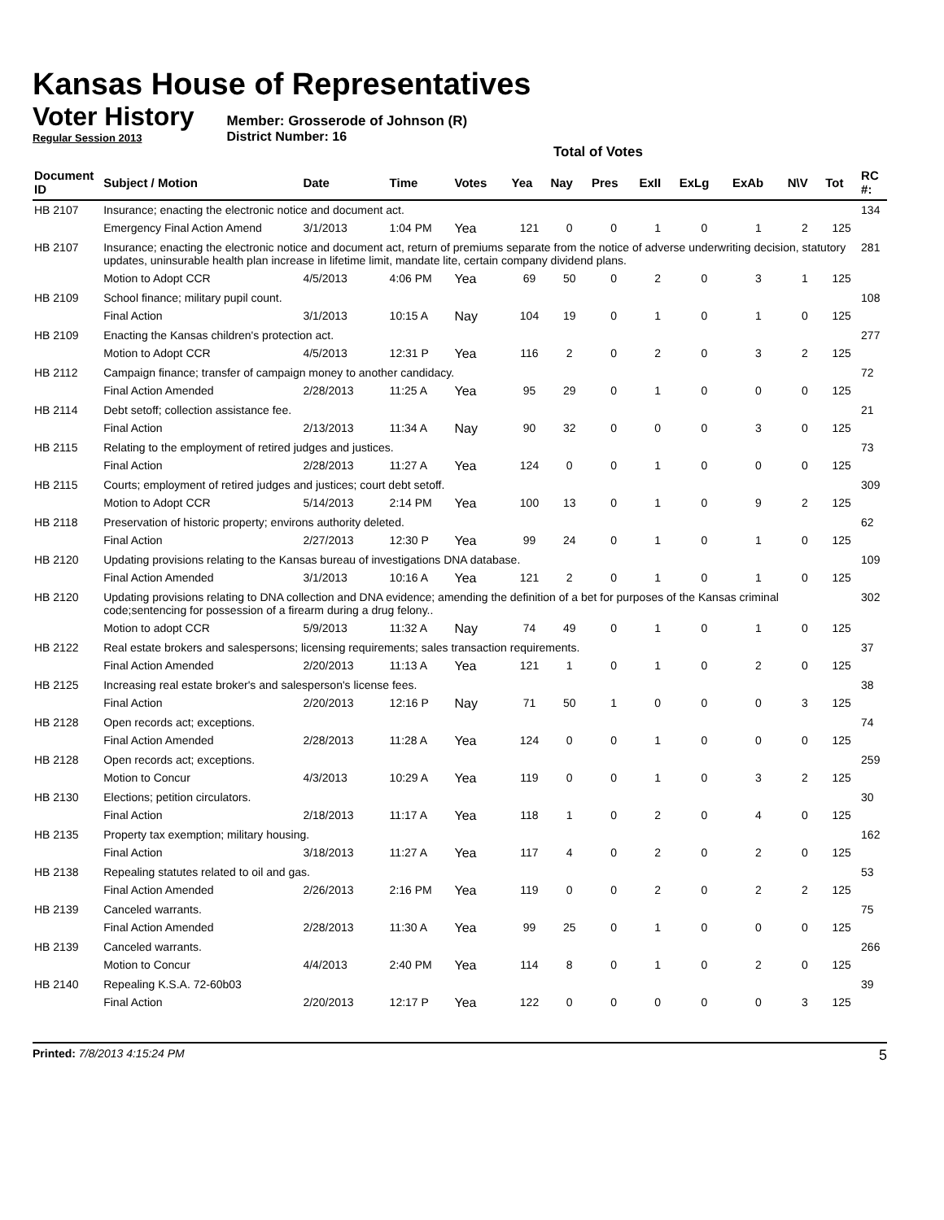Kansas House of Representatives
Voter History
Regular Session 2013
Member: Grosserode of Johnson (R)
District Number: 16
Total of Votes
| Document ID | Subject / Motion | Date | Time | Votes | Yea | Nay | Pres | ExII | ExLg | ExAb | N\V | Tot | RC #: |
| --- | --- | --- | --- | --- | --- | --- | --- | --- | --- | --- | --- | --- | --- |
| HB 2107 | Insurance; enacting the electronic notice and document act. | | | | | | | | | | | | 134 |
| | Emergency Final Action Amend | 3/1/2013 | 1:04 PM | Yea | 121 | 0 | 0 | 1 | 0 | 1 | 2 | 125 | |
| HB 2107 | Insurance; enacting the electronic notice and document act, return of premiums separate from the notice of adverse underwriting decision, statutory updates, uninsurable health plan increase in lifetime limit, mandate lite, certain company dividend plans. | | | | | | | | | | | | 281 |
| | Motion to Adopt CCR | 4/5/2013 | 4:06 PM | Yea | 69 | 50 | 0 | 2 | 0 | 3 | 1 | 125 | |
| HB 2109 | School finance; military pupil count. | | | | | | | | | | | | 108 |
| | Final Action | 3/1/2013 | 10:15 A | Nay | 104 | 19 | 0 | 1 | 0 | 1 | 0 | 125 | |
| HB 2109 | Enacting the Kansas children's protection act. | | | | | | | | | | | | 277 |
| | Motion to Adopt CCR | 4/5/2013 | 12:31 P | Yea | 116 | 2 | 0 | 2 | 0 | 3 | 2 | 125 | |
| HB 2112 | Campaign finance; transfer of campaign money to another candidacy. | | | | | | | | | | | | 72 |
| | Final Action Amended | 2/28/2013 | 11:25 A | Yea | 95 | 29 | 0 | 1 | 0 | 0 | 0 | 125 | |
| HB 2114 | Debt setoff; collection assistance fee. | | | | | | | | | | | | 21 |
| | Final Action | 2/13/2013 | 11:34 A | Nay | 90 | 32 | 0 | 0 | 0 | 3 | 0 | 125 | |
| HB 2115 | Relating to the employment of retired judges and justices. | | | | | | | | | | | | 73 |
| | Final Action | 2/28/2013 | 11:27 A | Yea | 124 | 0 | 0 | 1 | 0 | 0 | 0 | 125 | |
| HB 2115 | Courts; employment of retired judges and justices; court debt setoff. | | | | | | | | | | | | 309 |
| | Motion to Adopt CCR | 5/14/2013 | 2:14 PM | Yea | 100 | 13 | 0 | 1 | 0 | 9 | 2 | 125 | |
| HB 2118 | Preservation of historic property; environs authority deleted. | | | | | | | | | | | | 62 |
| | Final Action | 2/27/2013 | 12:30 P | Yea | 99 | 24 | 0 | 1 | 0 | 1 | 0 | 125 | |
| HB 2120 | Updating provisions relating to the Kansas bureau of investigations DNA database. | | | | | | | | | | | | 109 |
| | Final Action Amended | 3/1/2013 | 10:16 A | Yea | 121 | 2 | 0 | 1 | 0 | 1 | 0 | 125 | |
| HB 2120 | Updating provisions relating to DNA collection and DNA evidence; amending the definition of a bet for purposes of the Kansas criminal code;sentencing for possession of a firearm during a drug felony.. | | | | | | | | | | | | 302 |
| | Motion to adopt CCR | 5/9/2013 | 11:32 A | Nay | 74 | 49 | 0 | 1 | 0 | 1 | 0 | 125 | |
| HB 2122 | Real estate brokers and salespersons; licensing requirements; sales transaction requirements. | | | | | | | | | | | | 37 |
| | Final Action Amended | 2/20/2013 | 11:13 A | Yea | 121 | 1 | 0 | 1 | 0 | 2 | 0 | 125 | |
| HB 2125 | Increasing real estate broker's and salesperson's license fees. | | | | | | | | | | | | 38 |
| | Final Action | 2/20/2013 | 12:16 P | Nay | 71 | 50 | 1 | 0 | 0 | 0 | 3 | 125 | |
| HB 2128 | Open records act; exceptions. | | | | | | | | | | | | 74 |
| | Final Action Amended | 2/28/2013 | 11:28 A | Yea | 124 | 0 | 0 | 1 | 0 | 0 | 0 | 125 | |
| HB 2128 | Open records act; exceptions. | | | | | | | | | | | | 259 |
| | Motion to Concur | 4/3/2013 | 10:29 A | Yea | 119 | 0 | 0 | 1 | 0 | 3 | 2 | 125 | |
| HB 2130 | Elections; petition circulators. | | | | | | | | | | | | 30 |
| | Final Action | 2/18/2013 | 11:17 A | Yea | 118 | 1 | 0 | 2 | 0 | 4 | 0 | 125 | |
| HB 2135 | Property tax exemption; military housing. | | | | | | | | | | | | 162 |
| | Final Action | 3/18/2013 | 11:27 A | Yea | 117 | 4 | 0 | 2 | 0 | 2 | 0 | 125 | |
| HB 2138 | Repealing statutes related to oil and gas. | | | | | | | | | | | | 53 |
| | Final Action Amended | 2/26/2013 | 2:16 PM | Yea | 119 | 0 | 0 | 2 | 0 | 2 | 2 | 125 | |
| HB 2139 | Canceled warrants. | | | | | | | | | | | | 75 |
| | Final Action Amended | 2/28/2013 | 11:30 A | Yea | 99 | 25 | 0 | 1 | 0 | 0 | 0 | 125 | |
| HB 2139 | Canceled warrants. | | | | | | | | | | | | 266 |
| | Motion to Concur | 4/4/2013 | 2:40 PM | Yea | 114 | 8 | 0 | 1 | 0 | 2 | 0 | 125 | |
| HB 2140 | Repealing K.S.A. 72-60b03 | | | | | | | | | | | | 39 |
| | Final Action | 2/20/2013 | 12:17 P | Yea | 122 | 0 | 0 | 0 | 0 | 0 | 3 | 125 | |
Printed: 7/8/2013 4:15:24 PM 5